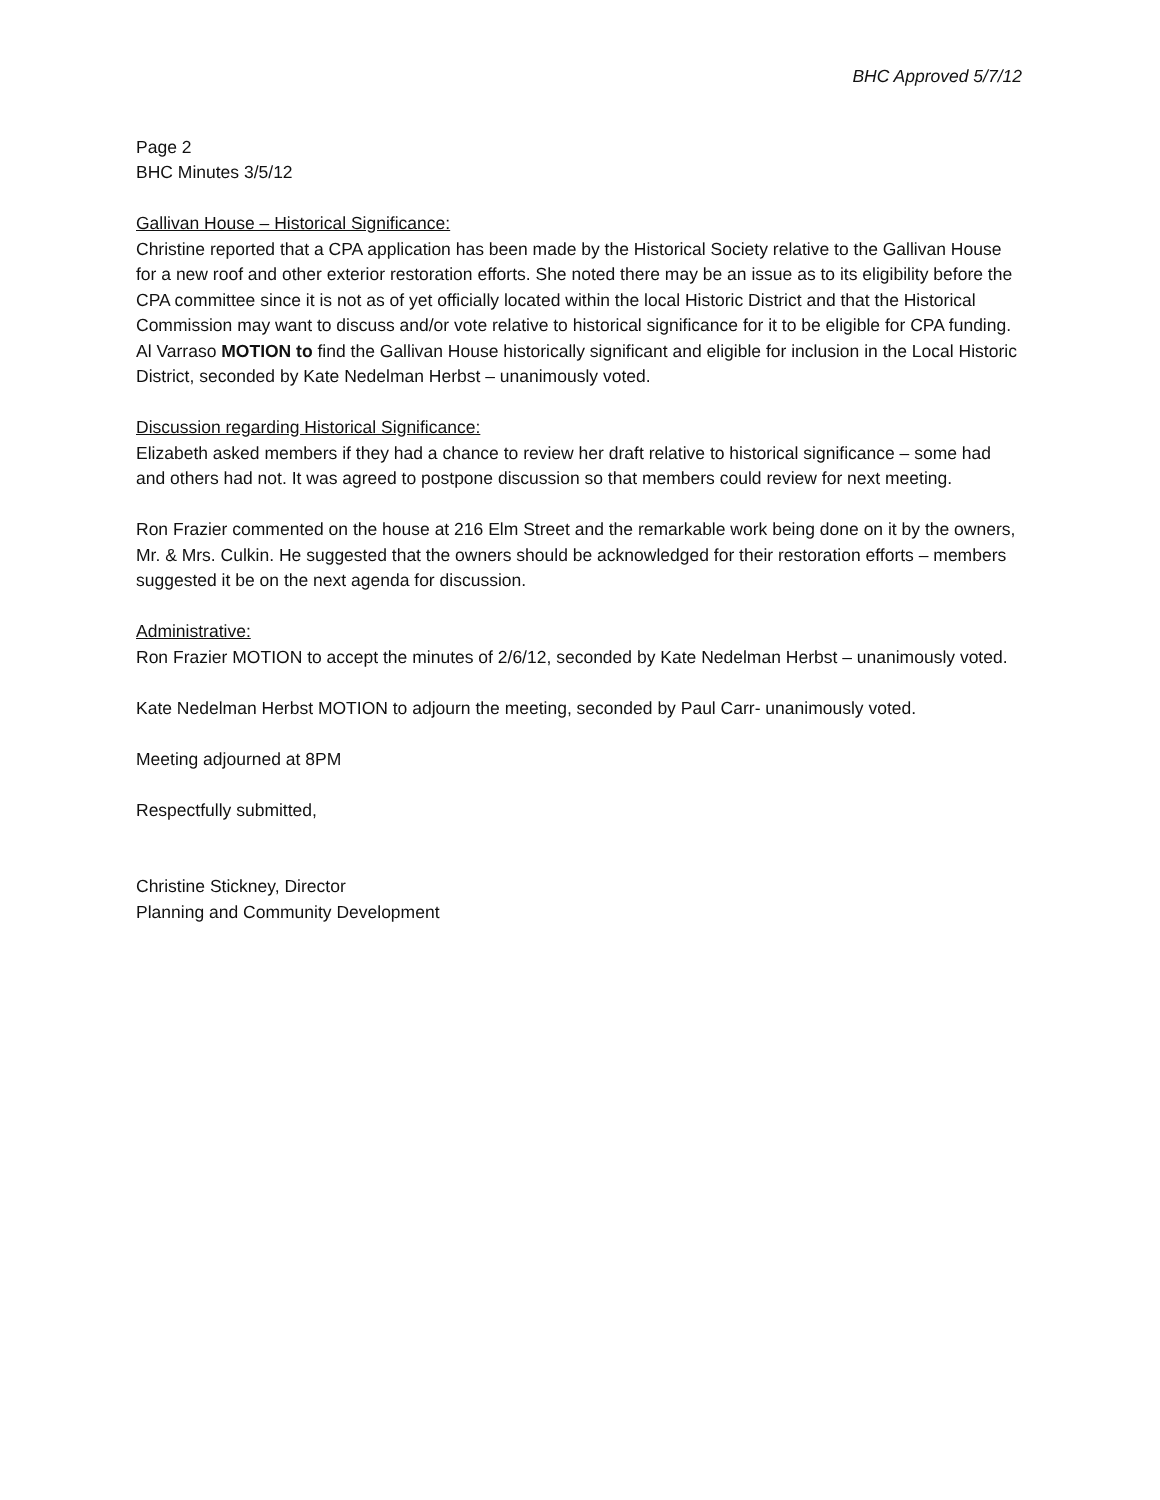BHC Approved 5/7/12
Page 2
BHC Minutes 3/5/12
Gallivan House – Historical Significance:
Christine reported that a CPA application has been made by the Historical Society relative to the Gallivan House for a new roof and other exterior restoration efforts. She noted there may be an issue as to its eligibility before the CPA committee since it is not as of yet officially located within the local Historic District and that the Historical Commission may want to discuss and/or vote relative to historical significance for it to be eligible for CPA funding. Al Varraso MOTION to find the Gallivan House historically significant and eligible for inclusion in the Local Historic District, seconded by Kate Nedelman Herbst – unanimously voted.
Discussion regarding Historical Significance:
Elizabeth asked members if they had a chance to review her draft relative to historical significance – some had and others had not. It was agreed to postpone discussion so that members could review for next meeting.
Ron Frazier commented on the house at 216 Elm Street and the remarkable work being done on it by the owners, Mr. & Mrs. Culkin. He suggested that the owners should be acknowledged for their restoration efforts – members suggested it be on the next agenda for discussion.
Administrative:
Ron Frazier MOTION to accept the minutes of 2/6/12, seconded by Kate Nedelman Herbst – unanimously voted.
Kate Nedelman Herbst MOTION to adjourn the meeting, seconded by Paul Carr- unanimously voted.
Meeting adjourned at 8PM
Respectfully submitted,
Christine Stickney, Director
Planning and Community Development